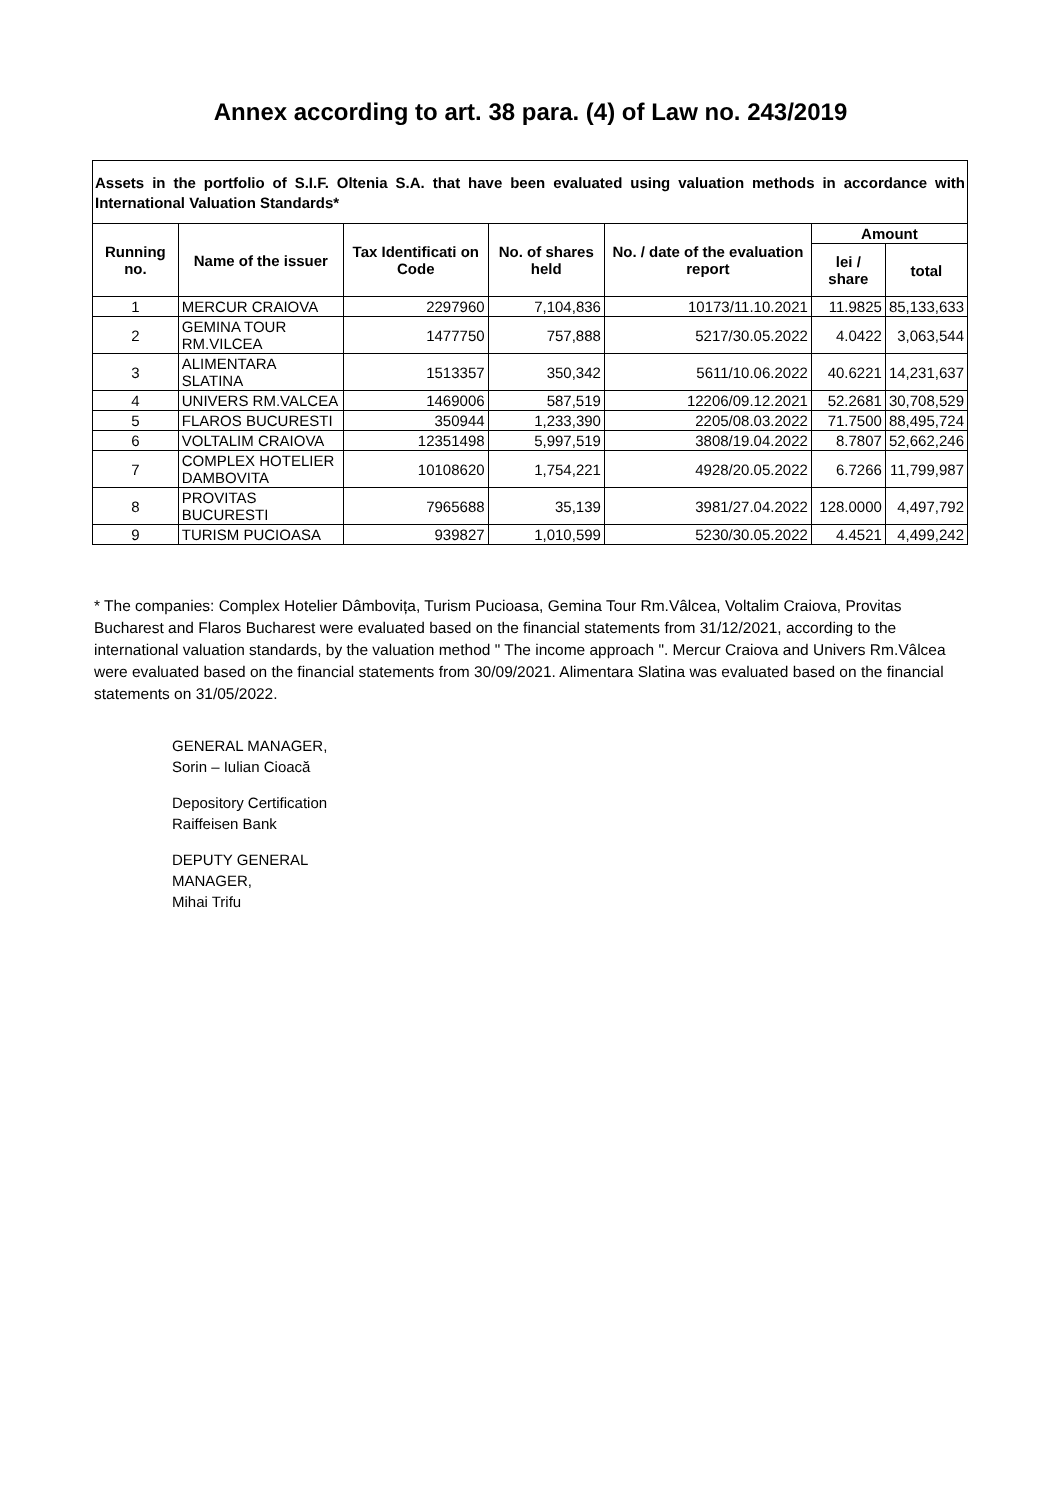Annex according to art. 38 para. (4) of Law no. 243/2019
Assets in the portfolio of S.I.F. Oltenia S.A. that have been evaluated using valuation methods in accordance with International Valuation Standards*
| Running no. | Name of the issuer | Tax Identificati on Code | No. of shares held | No. / date of the evaluation report | Amount | |
| --- | --- | --- | --- | --- | --- | --- |
| | | | | | lei / share | total |
| 1 | MERCUR CRAIOVA | 2297960 | 7,104,836 | 10173/11.10.2021 | 11.9825 | 85,133,633 |
| 2 | GEMINA TOUR RM.VILCEA | 1477750 | 757,888 | 5217/30.05.2022 | 4.0422 | 3,063,544 |
| 3 | ALIMENTARA SLATINA | 1513357 | 350,342 | 5611/10.06.2022 | 40.6221 | 14,231,637 |
| 4 | UNIVERS RM.VALCEA | 1469006 | 587,519 | 12206/09.12.2021 | 52.2681 | 30,708,529 |
| 5 | FLAROS BUCURESTI | 350944 | 1,233,390 | 2205/08.03.2022 | 71.7500 | 88,495,724 |
| 6 | VOLTALIM CRAIOVA | 12351498 | 5,997,519 | 3808/19.04.2022 | 8.7807 | 52,662,246 |
| 7 | COMPLEX HOTELIER DAMBOVITA | 10108620 | 1,754,221 | 4928/20.05.2022 | 6.7266 | 11,799,987 |
| 8 | PROVITAS BUCURESTI | 7965688 | 35,139 | 3981/27.04.2022 | 128.0000 | 4,497,792 |
| 9 | TURISM PUCIOASA | 939827 | 1,010,599 | 5230/30.05.2022 | 4.4521 | 4,499,242 |
* The companies: Complex Hotelier Dâmbovița, Turism Pucioasa, Gemina Tour Rm.Vâlcea, Voltalim Craiova, Provitas Bucharest and Flaros Bucharest were evaluated based on the financial statements from 31/12/2021, according to the international valuation standards, by the valuation method " The income approach ". Mercur Craiova and Univers Rm.Vâlcea were evaluated based on the financial statements from 30/09/2021. Alimentara Slatina was evaluated based on the financial statements on 31/05/2022.
GENERAL MANAGER,
Sorin – Iulian Cioacă
Depository Certification
Raiffeisen Bank
DEPUTY GENERAL
MANAGER,
Mihai Trifu